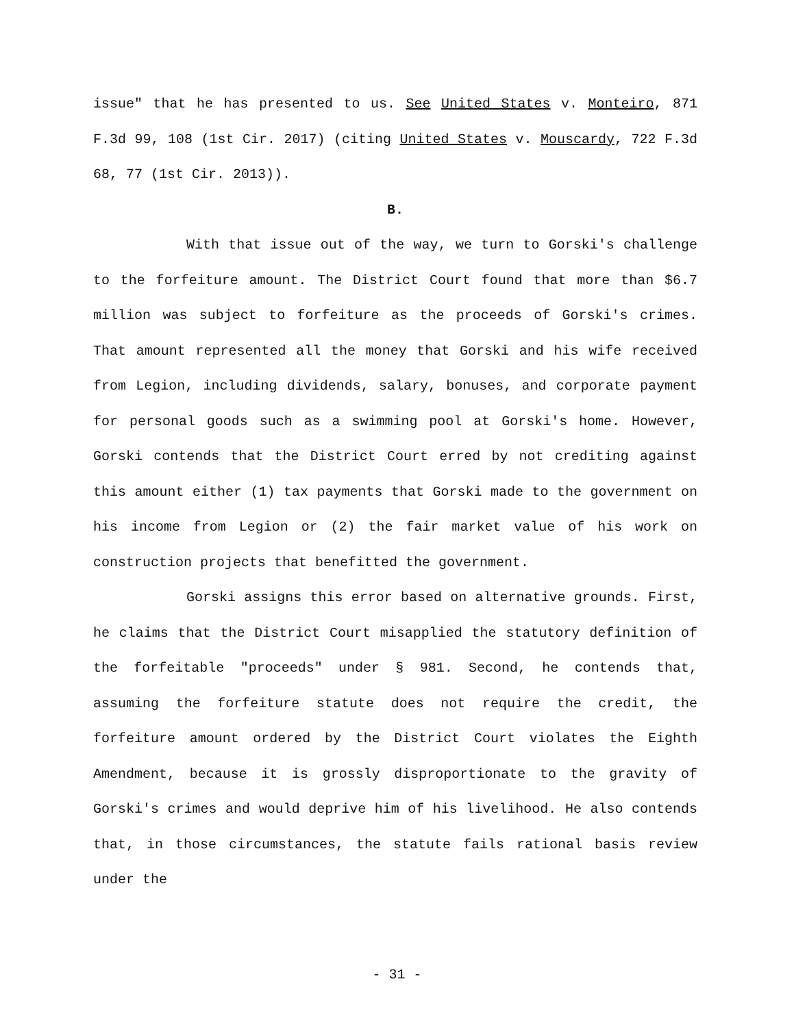issue" that he has presented to us. See United States v. Monteiro, 871 F.3d 99, 108 (1st Cir. 2017) (citing United States v. Mouscardy, 722 F.3d 68, 77 (1st Cir. 2013)).
B.
With that issue out of the way, we turn to Gorski's challenge to the forfeiture amount. The District Court found that more than $6.7 million was subject to forfeiture as the proceeds of Gorski's crimes. That amount represented all the money that Gorski and his wife received from Legion, including dividends, salary, bonuses, and corporate payment for personal goods such as a swimming pool at Gorski's home. However, Gorski contends that the District Court erred by not crediting against this amount either (1) tax payments that Gorski made to the government on his income from Legion or (2) the fair market value of his work on construction projects that benefitted the government.
Gorski assigns this error based on alternative grounds. First, he claims that the District Court misapplied the statutory definition of the forfeitable "proceeds" under § 981. Second, he contends that, assuming the forfeiture statute does not require the credit, the forfeiture amount ordered by the District Court violates the Eighth Amendment, because it is grossly disproportionate to the gravity of Gorski's crimes and would deprive him of his livelihood. He also contends that, in those circumstances, the statute fails rational basis review under the
- 31 -